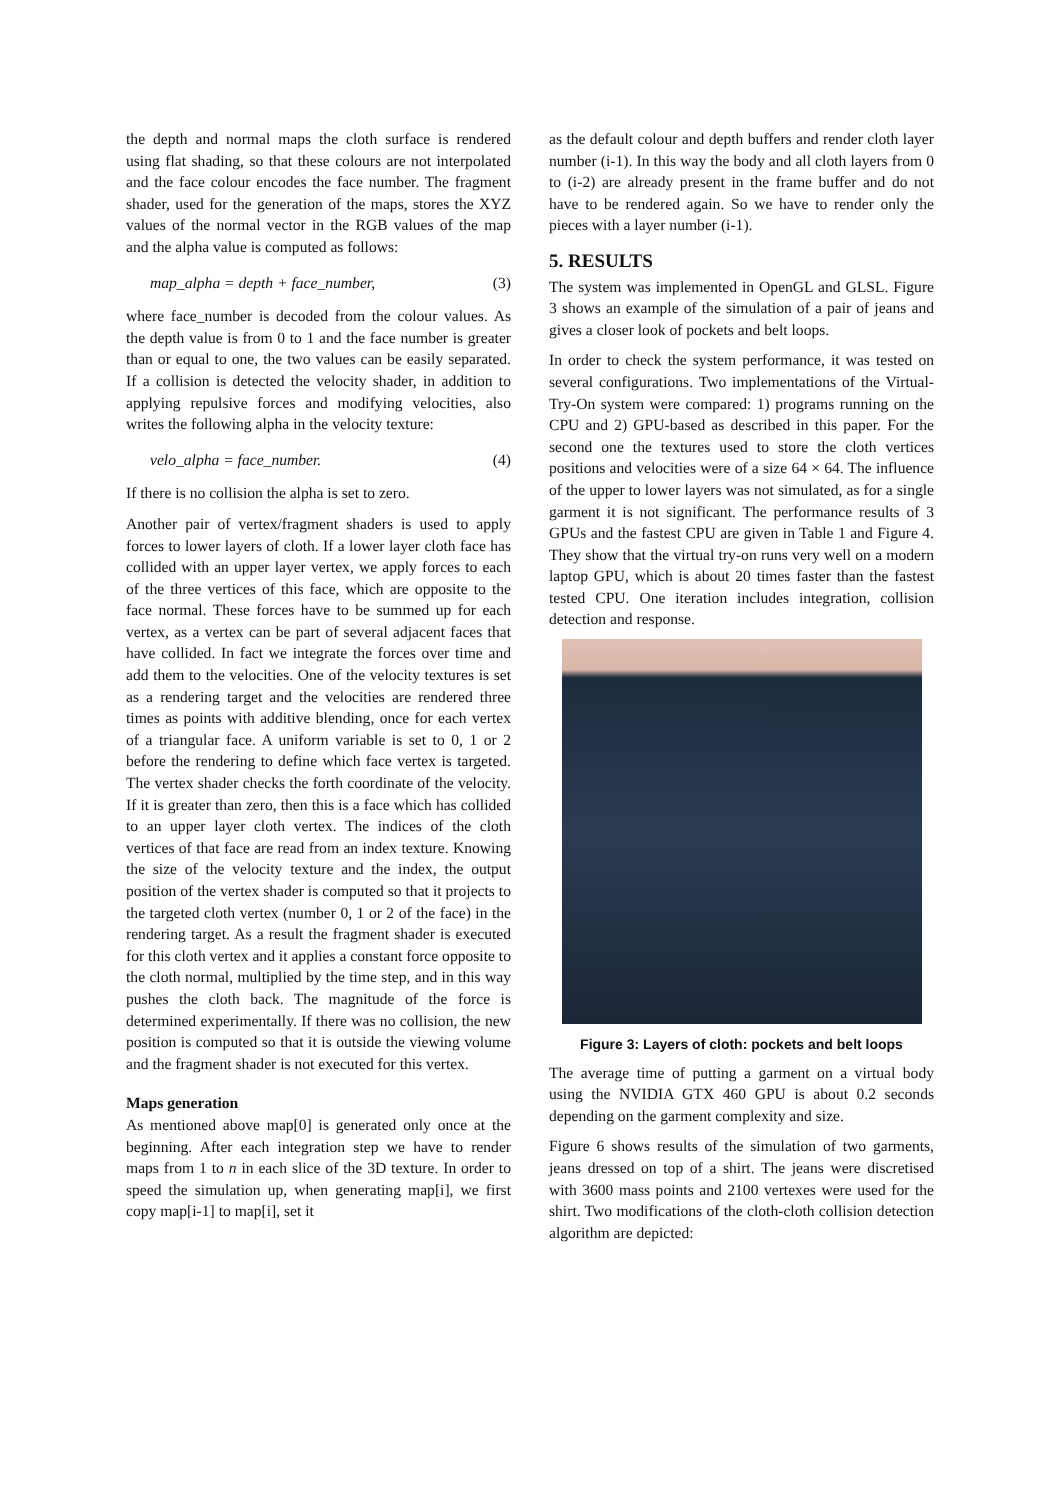the depth and normal maps the cloth surface is rendered using flat shading, so that these colours are not interpolated and the face colour encodes the face number. The fragment shader, used for the generation of the maps, stores the XYZ values of the normal vector in the RGB values of the map and the alpha value is computed as follows:
map_alpha = depth + face_number, (3)
where face_number is decoded from the colour values. As the depth value is from 0 to 1 and the face number is greater than or equal to one, the two values can be easily separated. If a collision is detected the velocity shader, in addition to applying repulsive forces and modifying velocities, also writes the following alpha in the velocity texture:
velo_alpha = face_number. (4)
If there is no collision the alpha is set to zero.
Another pair of vertex/fragment shaders is used to apply forces to lower layers of cloth. If a lower layer cloth face has collided with an upper layer vertex, we apply forces to each of the three vertices of this face, which are opposite to the face normal. These forces have to be summed up for each vertex, as a vertex can be part of several adjacent faces that have collided. In fact we integrate the forces over time and add them to the velocities. One of the velocity textures is set as a rendering target and the velocities are rendered three times as points with additive blending, once for each vertex of a triangular face. A uniform variable is set to 0, 1 or 2 before the rendering to define which face vertex is targeted. The vertex shader checks the forth coordinate of the velocity. If it is greater than zero, then this is a face which has collided to an upper layer cloth vertex. The indices of the cloth vertices of that face are read from an index texture. Knowing the size of the velocity texture and the index, the output position of the vertex shader is computed so that it projects to the targeted cloth vertex (number 0, 1 or 2 of the face) in the rendering target. As a result the fragment shader is executed for this cloth vertex and it applies a constant force opposite to the cloth normal, multiplied by the time step, and in this way pushes the cloth back. The magnitude of the force is determined experimentally. If there was no collision, the new position is computed so that it is outside the viewing volume and the fragment shader is not executed for this vertex.
Maps generation
As mentioned above map[0] is generated only once at the beginning. After each integration step we have to render maps from 1 to n in each slice of the 3D texture. In order to speed the simulation up, when generating map[i], we first copy map[i-1] to map[i], set it
as the default colour and depth buffers and render cloth layer number (i-1). In this way the body and all cloth layers from 0 to (i-2) are already present in the frame buffer and do not have to be rendered again. So we have to render only the pieces with a layer number (i-1).
5. RESULTS
The system was implemented in OpenGL and GLSL. Figure 3 shows an example of the simulation of a pair of jeans and gives a closer look of pockets and belt loops.
In order to check the system performance, it was tested on several configurations. Two implementations of the Virtual-Try-On system were compared: 1) programs running on the CPU and 2) GPU-based as described in this paper. For the second one the textures used to store the cloth vertices positions and velocities were of a size 64 × 64. The influence of the upper to lower layers was not simulated, as for a single garment it is not significant. The performance results of 3 GPUs and the fastest CPU are given in Table 1 and Figure 4. They show that the virtual try-on runs very well on a modern laptop GPU, which is about 20 times faster than the fastest tested CPU. One iteration includes integration, collision detection and response.
Figure 3: Layers of cloth: pockets and belt loops
The average time of putting a garment on a virtual body using the NVIDIA GTX 460 GPU is about 0.2 seconds depending on the garment complexity and size.
Figure 6 shows results of the simulation of two garments, jeans dressed on top of a shirt. The jeans were discretised with 3600 mass points and 2100 vertexes were used for the shirt. Two modifications of the cloth-cloth collision detection algorithm are depicted: